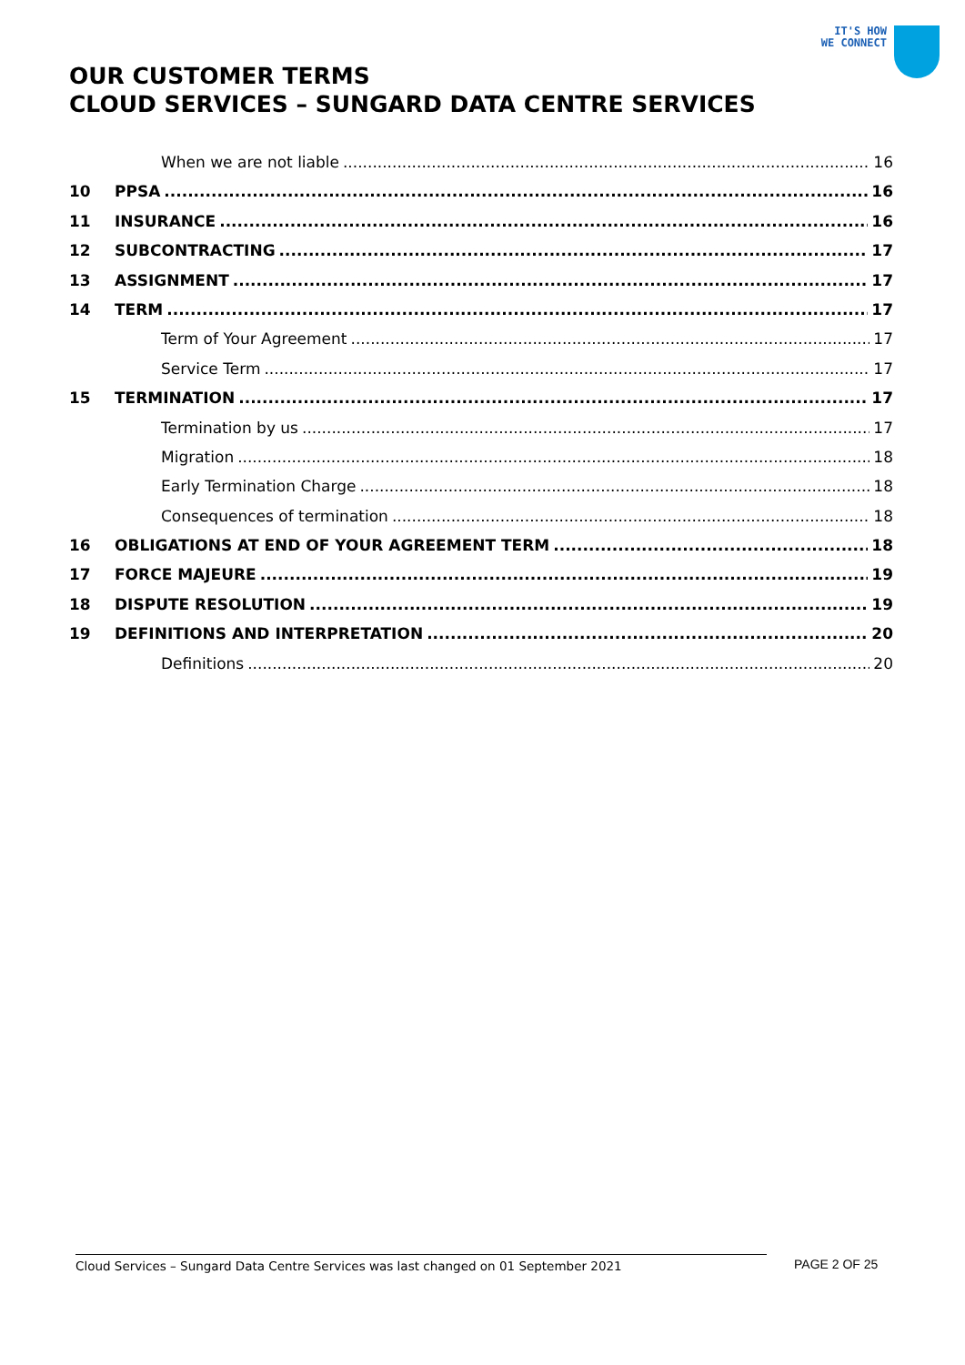IT'S HOW
WE CONNECT
OUR CUSTOMER TERMS
CLOUD SERVICES – SUNGARD DATA CENTRE SERVICES
When we are not liable 16
10 PPSA 16
11 INSURANCE 16
12 SUBCONTRACTING 17
13 ASSIGNMENT 17
14 TERM 17
Term of Your Agreement 17
Service Term 17
15 TERMINATION 17
Termination by us 17
Migration 18
Early Termination Charge 18
Consequences of termination 18
16 OBLIGATIONS AT END OF YOUR AGREEMENT TERM 18
17 FORCE MAJEURE 19
18 DISPUTE RESOLUTION 19
19 DEFINITIONS AND INTERPRETATION 20
Definitions 20
Cloud Services – Sungard Data Centre Services was last changed on 01 September 2021 PAGE 2 OF 25